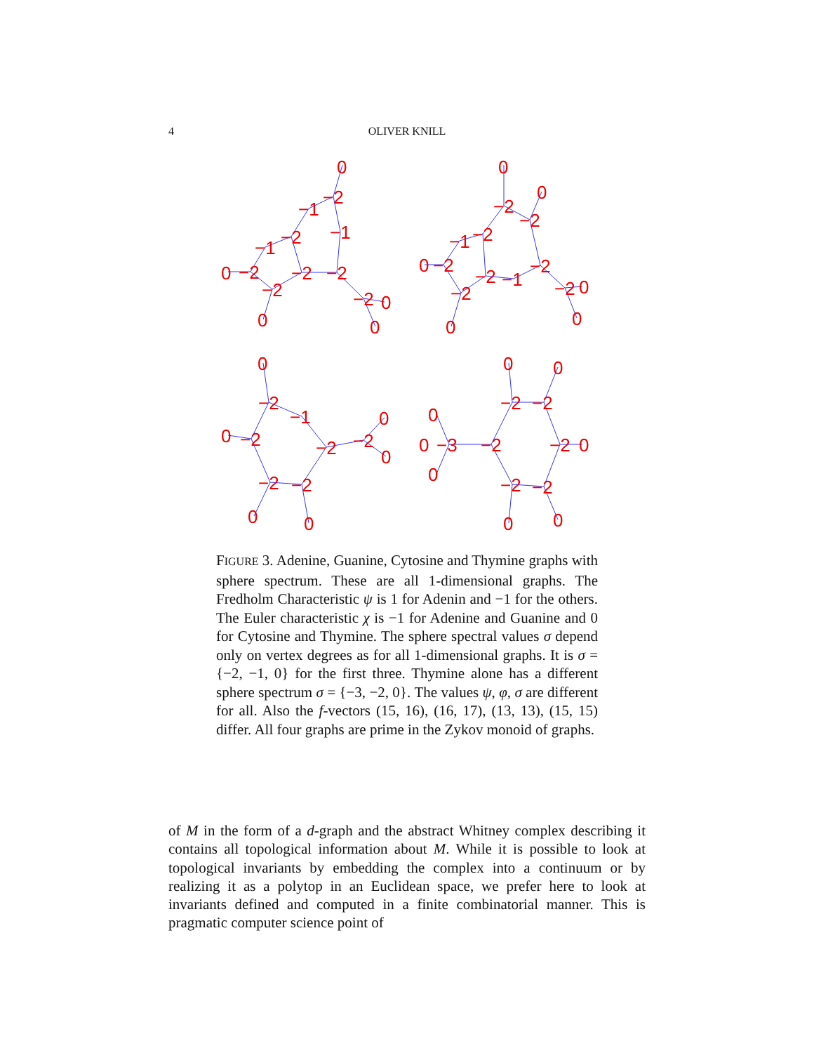4 OLIVER KNILL
0
−2
−1
−1
−2
−1
0
−2
−2
−2
−2
0
−2
0
0
0
0
−2
−2
−2
−1
0
−2
−2
−1
−2
−2
−2
0
0
0
0
−2
−1
0
−2
−2
−2
0
0
−2
−2
0
0
0
0
−2
−2
0
0
−3
−2
−2
0
0
−2
−2
0
0
FIGURE 3. Adenine, Guanine, Cytosine and Thymine graphs with sphere spectrum. These are all 1-dimensional graphs. The Fredholm Characteristic ψ is 1 for Adenin and −1 for the others. The Euler characteristic χ is −1 for Adenine and Guanine and 0 for Cytosine and Thymine. The sphere spectral values σ depend only on vertex degrees as for all 1-dimensional graphs. It is σ = {−2, −1, 0} for the first three. Thymine alone has a different sphere spectrum σ = {−3, −2, 0}. The values ψ, φ, σ are different for all. Also the f-vectors (15, 16), (16, 17), (13, 13), (15, 15) differ. All four graphs are prime in the Zykov monoid of graphs.
of M in the form of a d-graph and the abstract Whitney complex describing it contains all topological information about M. While it is possible to look at topological invariants by embedding the complex into a continuum or by realizing it as a polytop in an Euclidean space, we prefer here to look at invariants defined and computed in a finite combinatorial manner. This is pragmatic computer science point of